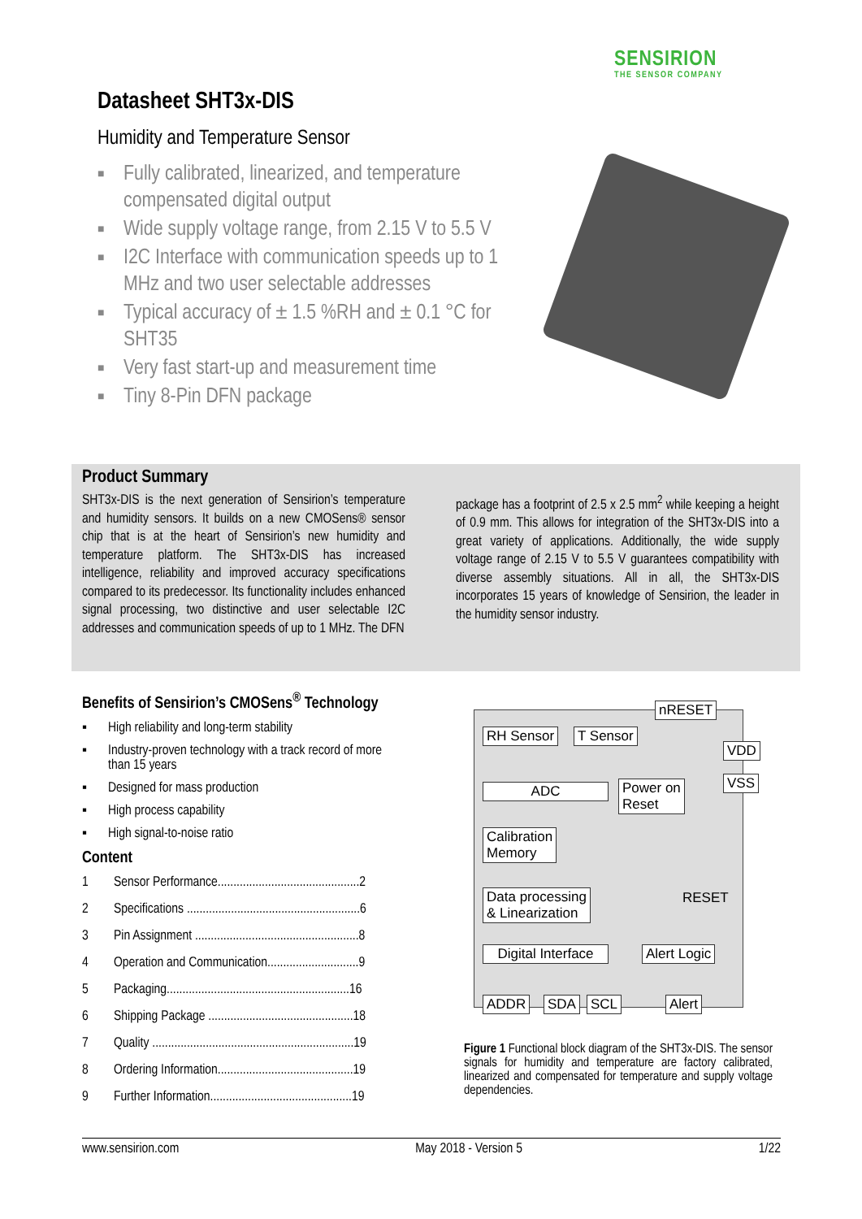SENSIRION
THE SENSOR COMPANY
Datasheet SHT3x-DIS
Humidity and Temperature Sensor
■ Fully calibrated, linearized, and temperature compensated digital output
■ Wide supply voltage range, from 2.15 V to 5.5 V
■ I2C Interface with communication speeds up to 1 MHz and two user selectable addresses
■ Typical accuracy of ± 1.5 %RH and ± 0.1 °C for SHT35
■ Very fast start-up and measurement time
■ Tiny 8-Pin DFN package
Product Summary
SHT3x-DIS is the next generation of Sensirion’s temperature and humidity sensors. It builds on a new CMOSens® sensor chip that is at the heart of Sensirion’s new humidity and temperature platform. The SHT3x-DIS has increased intelligence, reliability and improved accuracy specifications compared to its predecessor. Its functionality includes enhanced signal processing, two distinctive and user selectable I2C addresses and communication speeds of up to 1 MHz. The DFN
package has a footprint of 2.5 x 2.5 mm<sup>2</sup> while keeping a height of 0.9 mm. This allows for integration of the SHT3x-DIS into a great variety of applications. Additionally, the wide supply voltage range of 2.15 V to 5.5 V guarantees compatibility with diverse assembly situations. All in all, the SHT3x-DIS incorporates 15 years of knowledge of Sensirion, the leader in the humidity sensor industry.
Benefits of Sensirion’s CMOSens<sup>®</sup> Technology
▪ High reliability and long-term stability
▪ Industry-proven technology with a track record of more than 15 years
▪ Designed for mass production
▪ High process capability
▪ High signal-to-noise ratio
Content
1 Sensor Performance.............................................2
2 Specifications .......................................................6
3 Pin Assignment ....................................................8
4 Operation and Communication.............................9
5 Packaging..........................................................16
6 Shipping Package ..............................................18
7 Quality ................................................................19
8 Ordering Information...........................................19
9 Further Information.............................................19
nRESET
RH Sensor T Sensor
VDD
VSS
ADC
Power on
Reset
Calibration
Memory
Data processing
& Linearization
RESET
Digital Interface
Alert Logic
ADDR SDA SCL Alert
Figure 1 Functional block diagram of the SHT3x-DIS. The sensor signals for humidity and temperature are factory calibrated, linearized and compensated for temperature and supply voltage dependencies.
www.sensirion.com May 2018 - Version 5 1/22